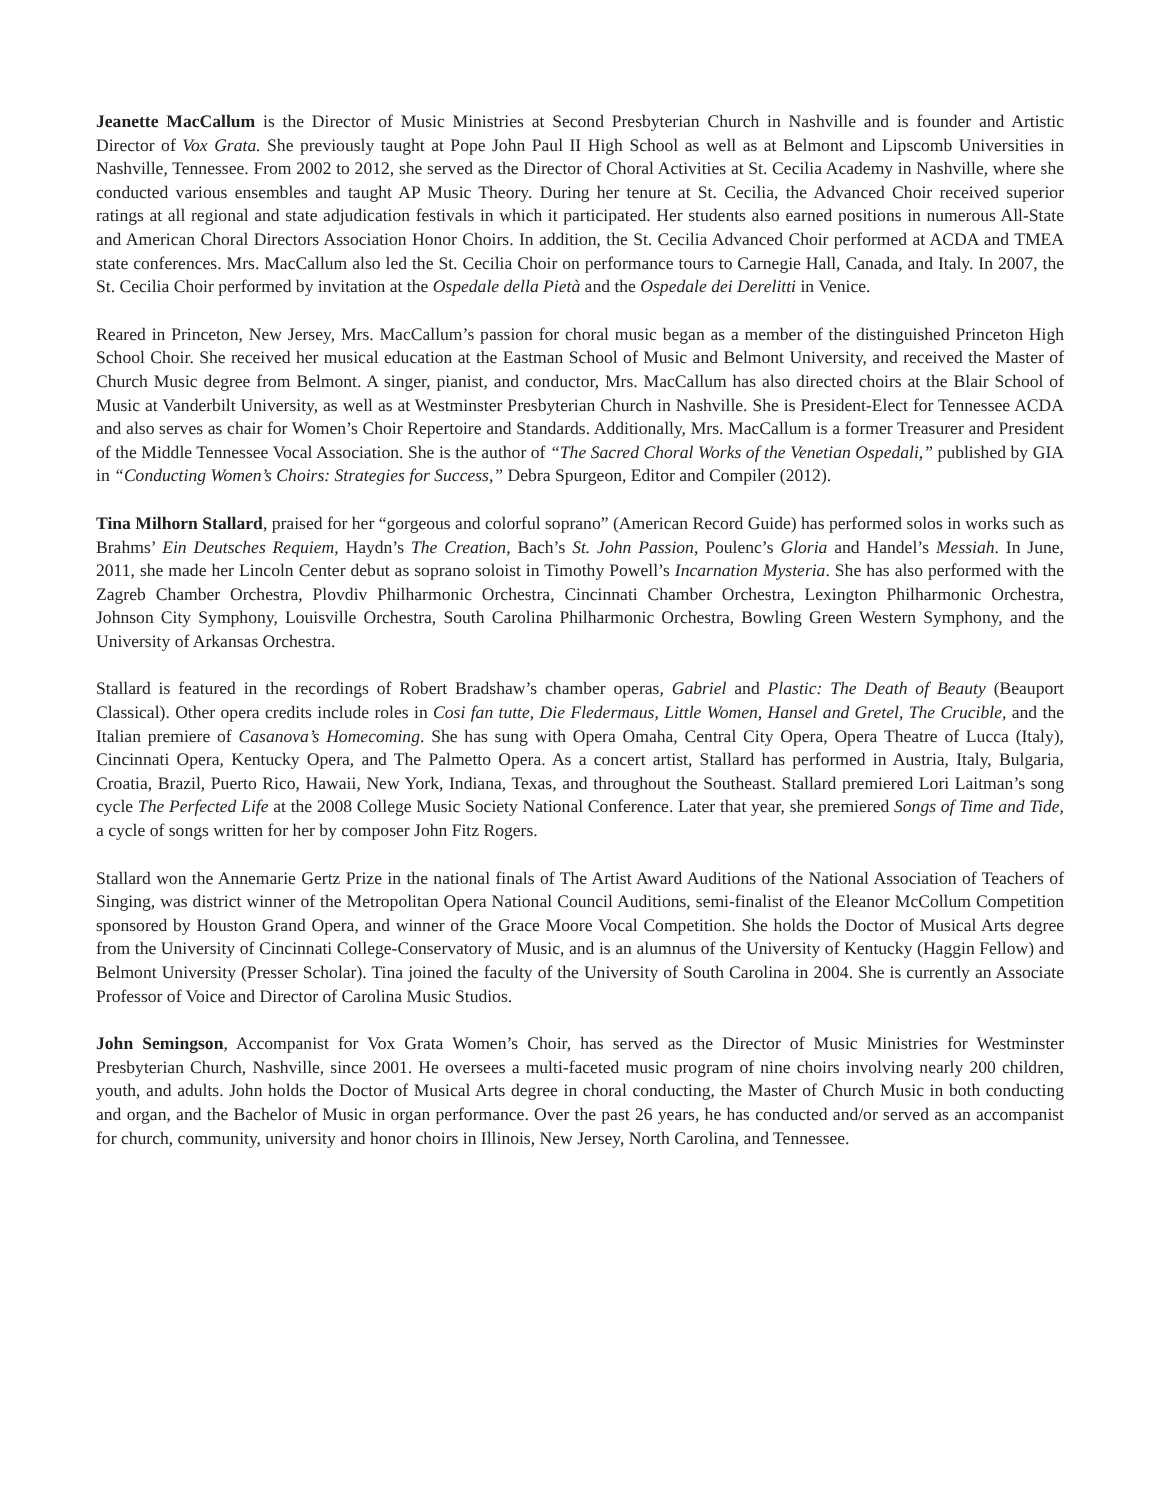Jeanette MacCallum is the Director of Music Ministries at Second Presbyterian Church in Nashville and is founder and Artistic Director of Vox Grata. She previously taught at Pope John Paul II High School as well as at Belmont and Lipscomb Universities in Nashville, Tennessee. From 2002 to 2012, she served as the Director of Choral Activities at St. Cecilia Academy in Nashville, where she conducted various ensembles and taught AP Music Theory. During her tenure at St. Cecilia, the Advanced Choir received superior ratings at all regional and state adjudication festivals in which it participated. Her students also earned positions in numerous All-State and American Choral Directors Association Honor Choirs. In addition, the St. Cecilia Advanced Choir performed at ACDA and TMEA state conferences. Mrs. MacCallum also led the St. Cecilia Choir on performance tours to Carnegie Hall, Canada, and Italy. In 2007, the St. Cecilia Choir performed by invitation at the Ospedale della Pietà and the Ospedale dei Derelitti in Venice.
Reared in Princeton, New Jersey, Mrs. MacCallum’s passion for choral music began as a member of the distinguished Princeton High School Choir. She received her musical education at the Eastman School of Music and Belmont University, and received the Master of Church Music degree from Belmont. A singer, pianist, and conductor, Mrs. MacCallum has also directed choirs at the Blair School of Music at Vanderbilt University, as well as at Westminster Presbyterian Church in Nashville. She is President-Elect for Tennessee ACDA and also serves as chair for Women’s Choir Repertoire and Standards. Additionally, Mrs. MacCallum is a former Treasurer and President of the Middle Tennessee Vocal Association. She is the author of “The Sacred Choral Works of the Venetian Ospedali,” published by GIA in “Conducting Women’s Choirs: Strategies for Success,” Debra Spurgeon, Editor and Compiler (2012).
Tina Milhorn Stallard, praised for her “gorgeous and colorful soprano” (American Record Guide) has performed solos in works such as Brahms’ Ein Deutsches Requiem, Haydn’s The Creation, Bach’s St. John Passion, Poulenc’s Gloria and Handel’s Messiah. In June, 2011, she made her Lincoln Center debut as soprano soloist in Timothy Powell’s Incarnation Mysteria. She has also performed with the Zagreb Chamber Orchestra, Plovdiv Philharmonic Orchestra, Cincinnati Chamber Orchestra, Lexington Philharmonic Orchestra, Johnson City Symphony, Louisville Orchestra, South Carolina Philharmonic Orchestra, Bowling Green Western Symphony, and the University of Arkansas Orchestra.
Stallard is featured in the recordings of Robert Bradshaw’s chamber operas, Gabriel and Plastic: The Death of Beauty (Beauport Classical). Other opera credits include roles in Cosi fan tutte, Die Fledermaus, Little Women, Hansel and Gretel, The Crucible, and the Italian premiere of Casanova’s Homecoming. She has sung with Opera Omaha, Central City Opera, Opera Theatre of Lucca (Italy), Cincinnati Opera, Kentucky Opera, and The Palmetto Opera. As a concert artist, Stallard has performed in Austria, Italy, Bulgaria, Croatia, Brazil, Puerto Rico, Hawaii, New York, Indiana, Texas, and throughout the Southeast. Stallard premiered Lori Laitman’s song cycle The Perfected Life at the 2008 College Music Society National Conference. Later that year, she premiered Songs of Time and Tide, a cycle of songs written for her by composer John Fitz Rogers.
Stallard won the Annemarie Gertz Prize in the national finals of The Artist Award Auditions of the National Association of Teachers of Singing, was district winner of the Metropolitan Opera National Council Auditions, semi-finalist of the Eleanor McCollum Competition sponsored by Houston Grand Opera, and winner of the Grace Moore Vocal Competition. She holds the Doctor of Musical Arts degree from the University of Cincinnati College-Conservatory of Music, and is an alumnus of the University of Kentucky (Haggin Fellow) and Belmont University (Presser Scholar). Tina joined the faculty of the University of South Carolina in 2004. She is currently an Associate Professor of Voice and Director of Carolina Music Studios.
John Semingson, Accompanist for Vox Grata Women’s Choir, has served as the Director of Music Ministries for Westminster Presbyterian Church, Nashville, since 2001. He oversees a multi-faceted music program of nine choirs involving nearly 200 children, youth, and adults. John holds the Doctor of Musical Arts degree in choral conducting, the Master of Church Music in both conducting and organ, and the Bachelor of Music in organ performance. Over the past 26 years, he has conducted and/or served as an accompanist for church, community, university and honor choirs in Illinois, New Jersey, North Carolina, and Tennessee.